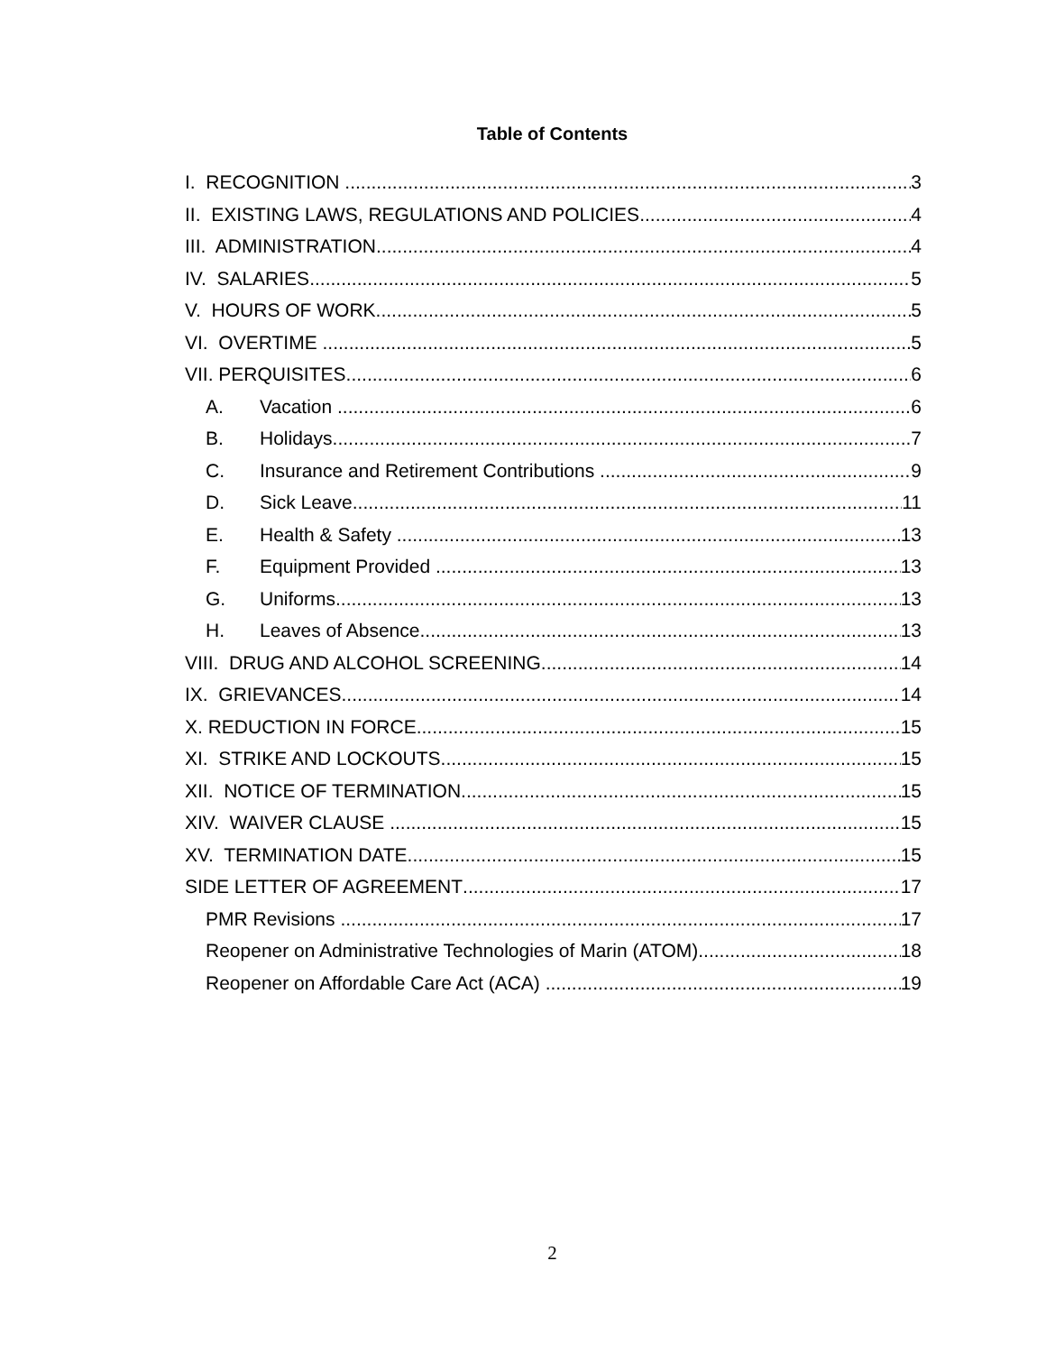Table of Contents
I. RECOGNITION 3
II. EXISTING LAWS, REGULATIONS AND POLICIES 4
III. ADMINISTRATION 4
IV. SALARIES 5
V. HOURS OF WORK 5
VI. OVERTIME 5
VII. PERQUISITES 6
A. Vacation 6
B. Holidays 7
C. Insurance and Retirement Contributions 9
D. Sick Leave 11
E. Health & Safety 13
F. Equipment Provided 13
G. Uniforms 13
H. Leaves of Absence 13
VIII. DRUG AND ALCOHOL SCREENING 14
IX. GRIEVANCES 14
X. REDUCTION IN FORCE 15
XI. STRIKE AND LOCKOUTS 15
XII. NOTICE OF TERMINATION 15
XIV. WAIVER CLAUSE 15
XV. TERMINATION DATE 15
SIDE LETTER OF AGREEMENT 17
PMR Revisions 17
Reopener on Administrative Technologies of Marin (ATOM) 18
Reopener on Affordable Care Act (ACA) 19
2